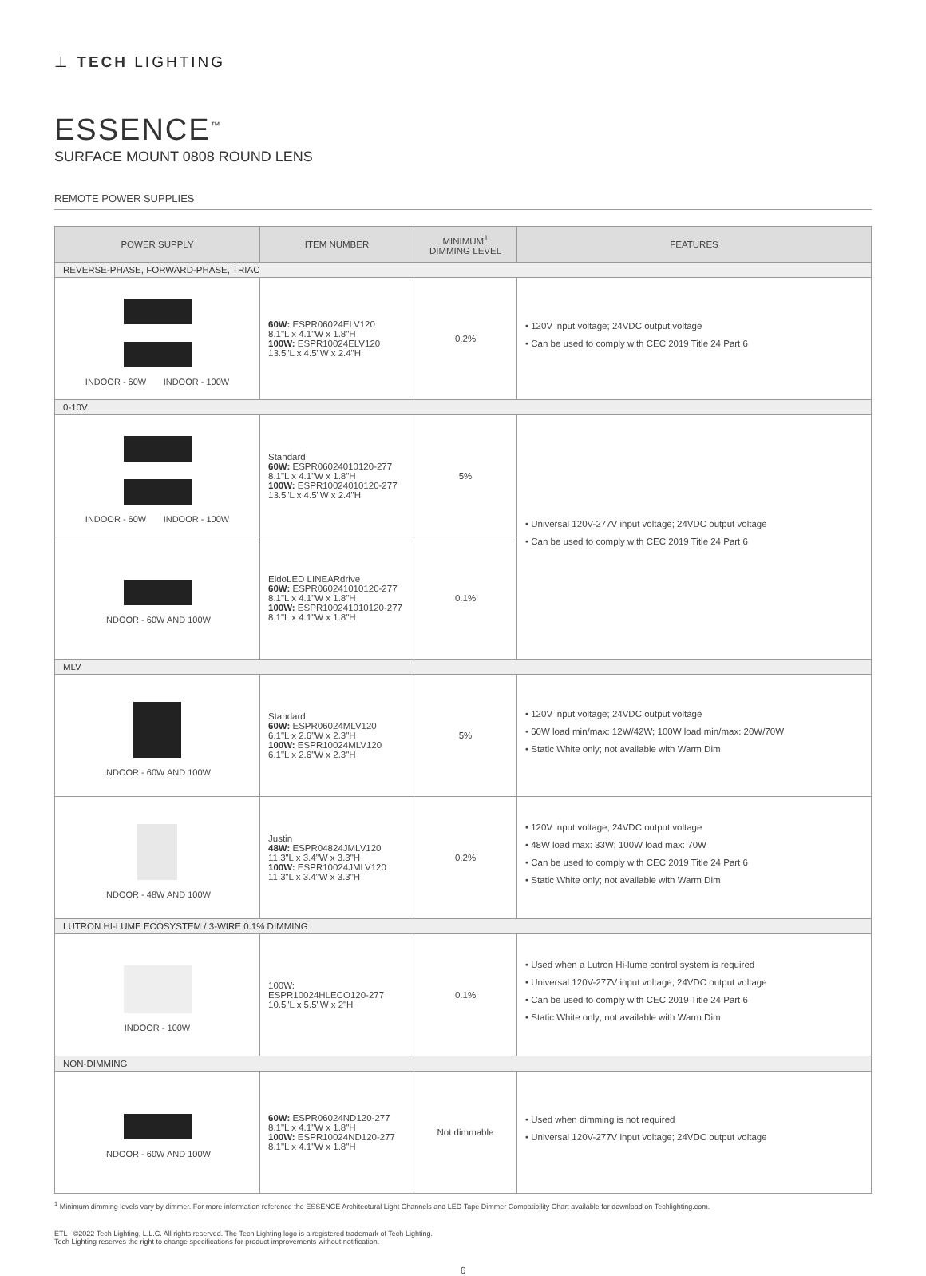⊥ TECH LIGHTING
ESSENCE<sup>™</sup>
SURFACE MOUNT 0808 ROUND LENS
REMOTE POWER SUPPLIES
| POWER SUPPLY | ITEM NUMBER | MINIMUM<sup>1</sup> DIMMING LEVEL | FEATURES |
| --- | --- | --- | --- |
| REVERSE-PHASE, FORWARD-PHASE, TRIAC | | | |
| INDOOR - 60W INDOOR - 100W | 60W: ESPR06024ELV120 8.1"L x 4.1"W x 1.8"H 100W: ESPR10024ELV120 13.5"L x 4.5"W x 2.4"H | 0.2% | • 120V input voltage; 24VDC output voltage • Can be used to comply with CEC 2019 Title 24 Part 6 |
| 0-10V | | | |
| INDOOR - 60W INDOOR - 100W | Standard 60W: ESPR06024010120-277 8.1"L x 4.1"W x 1.8"H 100W: ESPR10024010120-277 13.5"L x 4.5"W x 2.4"H | 5% | • Universal 120V-277V input voltage; 24VDC output voltage • Can be used to comply with CEC 2019 Title 24 Part 6 |
| INDOOR - 60W AND 100W | EldoLED LINEARdrive 60W: ESPR060241010120-277 8.1"L x 4.1"W x 1.8"H 100W: ESPR100241010120-277 8.1"L x 4.1"W x 1.8"H | 0.1% | |
| MLV | | | |
| INDOOR - 60W AND 100W | Standard 60W: ESPR06024MLV120 6.1"L x 2.6"W x 2.3"H 100W: ESPR10024MLV120 6.1"L x 2.6"W x 2.3"H | 5% | • 120V input voltage; 24VDC output voltage • 60W load min/max: 12W/42W; 100W load min/max: 20W/70W • Static White only; not available with Warm Dim |
| INDOOR - 48W AND 100W | Justin 48W: ESPR04824JMLV120 11.3"L x 3.4"W x 3.3"H 100W: ESPR10024JMLV120 11.3"L x 3.4"W x 3.3"H | 0.2% | • 120V input voltage; 24VDC output voltage • 48W load max: 33W; 100W load max: 70W • Can be used to comply with CEC 2019 Title 24 Part 6 • Static White only; not available with Warm Dim |
| LUTRON HI-LUME ECOSYSTEM / 3-WIRE 0.1% DIMMING | | | |
| INDOOR - 100W | 100W: ESPR10024HLECO120-277 10.5"L x 5.5"W x 2"H | 0.1% | • Used when a Lutron Hi-lume control system is required • Universal 120V-277V input voltage; 24VDC output voltage • Can be used to comply with CEC 2019 Title 24 Part 6 • Static White only; not available with Warm Dim |
| NON-DIMMING | | | |
| INDOOR - 60W AND 100W | 60W: ESPR06024ND120-277 8.1"L x 4.1"W x 1.8"H 100W: ESPR10024ND120-277 8.1"L x 4.1"W x 1.8"H | Not dimmable | • Used when dimming is not required • Universal 120V-277V input voltage; 24VDC output voltage |
<sup>1</sup> Minimum dimming levels vary by dimmer. For more information reference the ESSENCE Architectural Light Channels and LED Tape Dimmer Compatibility Chart available for download on Techlighting.com.
ETL ©2022 Tech Lighting, L.L.C. All rights reserved. The Tech Lighting logo is a registered trademark of Tech Lighting.
Tech Lighting reserves the right to change specifications for product improvements without notification.
6